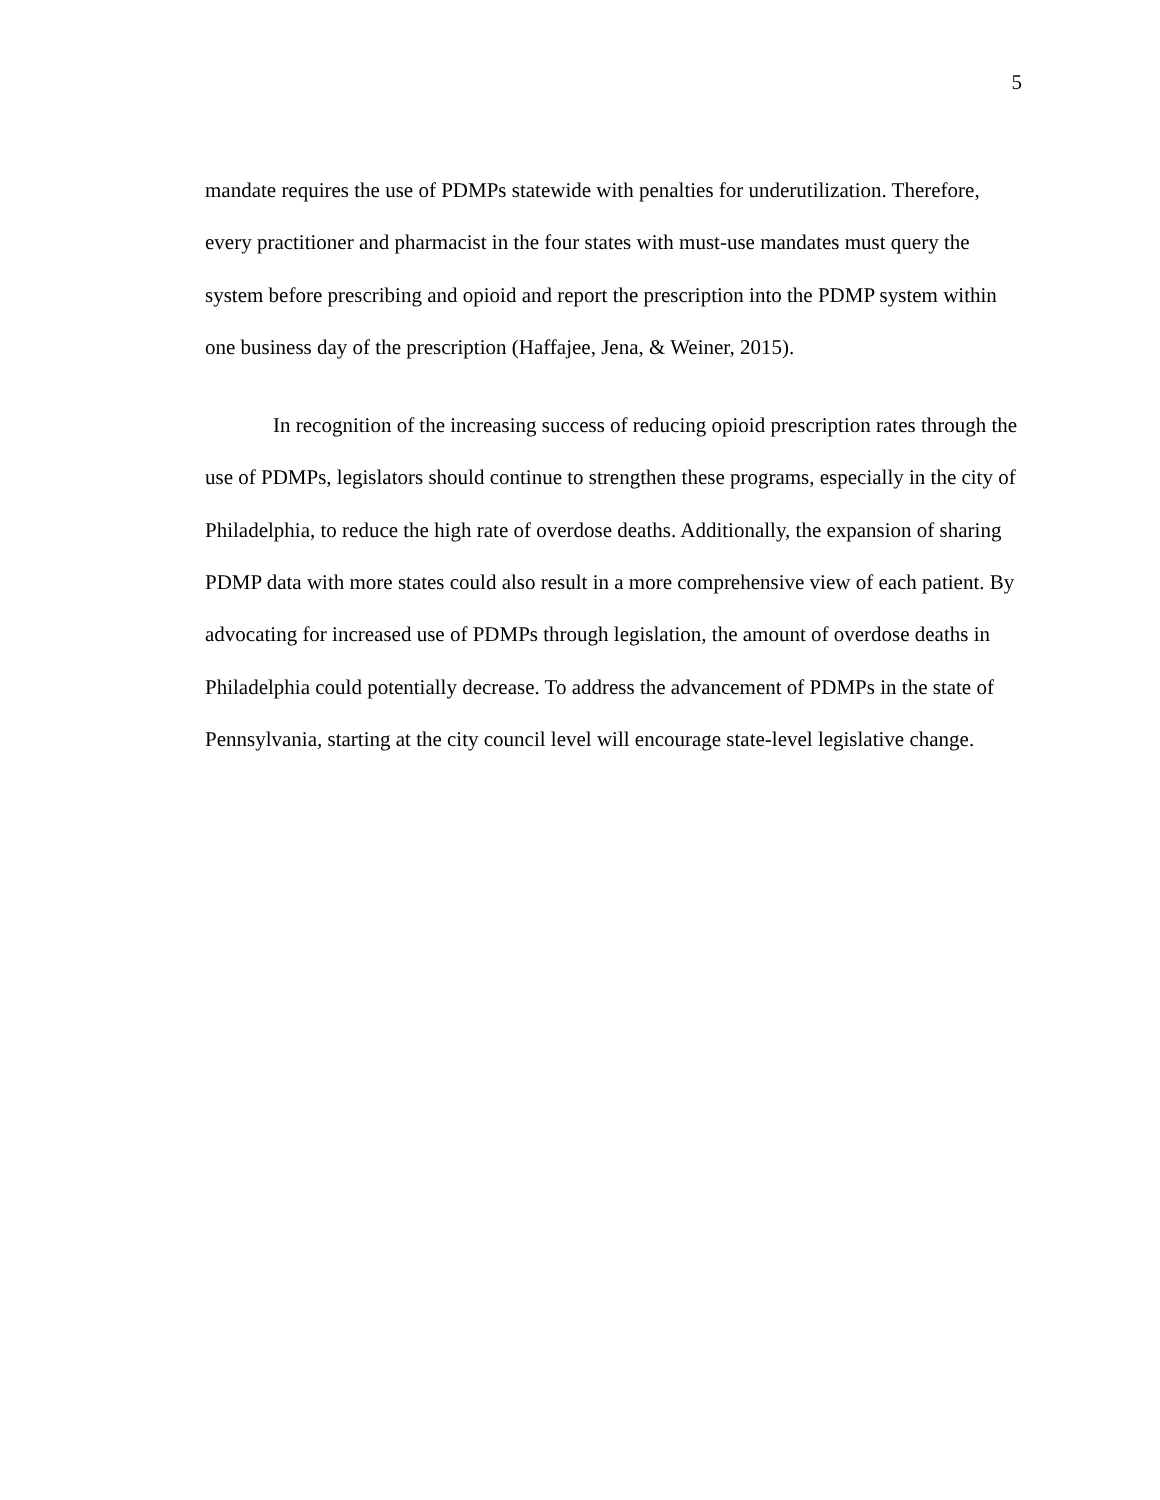5
mandate requires the use of PDMPs statewide with penalties for underutilization. Therefore, every practitioner and pharmacist in the four states with must-use mandates must query the system before prescribing and opioid and report the prescription into the PDMP system within one business day of the prescription (Haffajee, Jena, & Weiner, 2015).
In recognition of the increasing success of reducing opioid prescription rates through the use of PDMPs, legislators should continue to strengthen these programs, especially in the city of Philadelphia, to reduce the high rate of overdose deaths. Additionally, the expansion of sharing PDMP data with more states could also result in a more comprehensive view of each patient. By advocating for increased use of PDMPs through legislation, the amount of overdose deaths in Philadelphia could potentially decrease. To address the advancement of PDMPs in the state of Pennsylvania, starting at the city council level will encourage state-level legislative change.